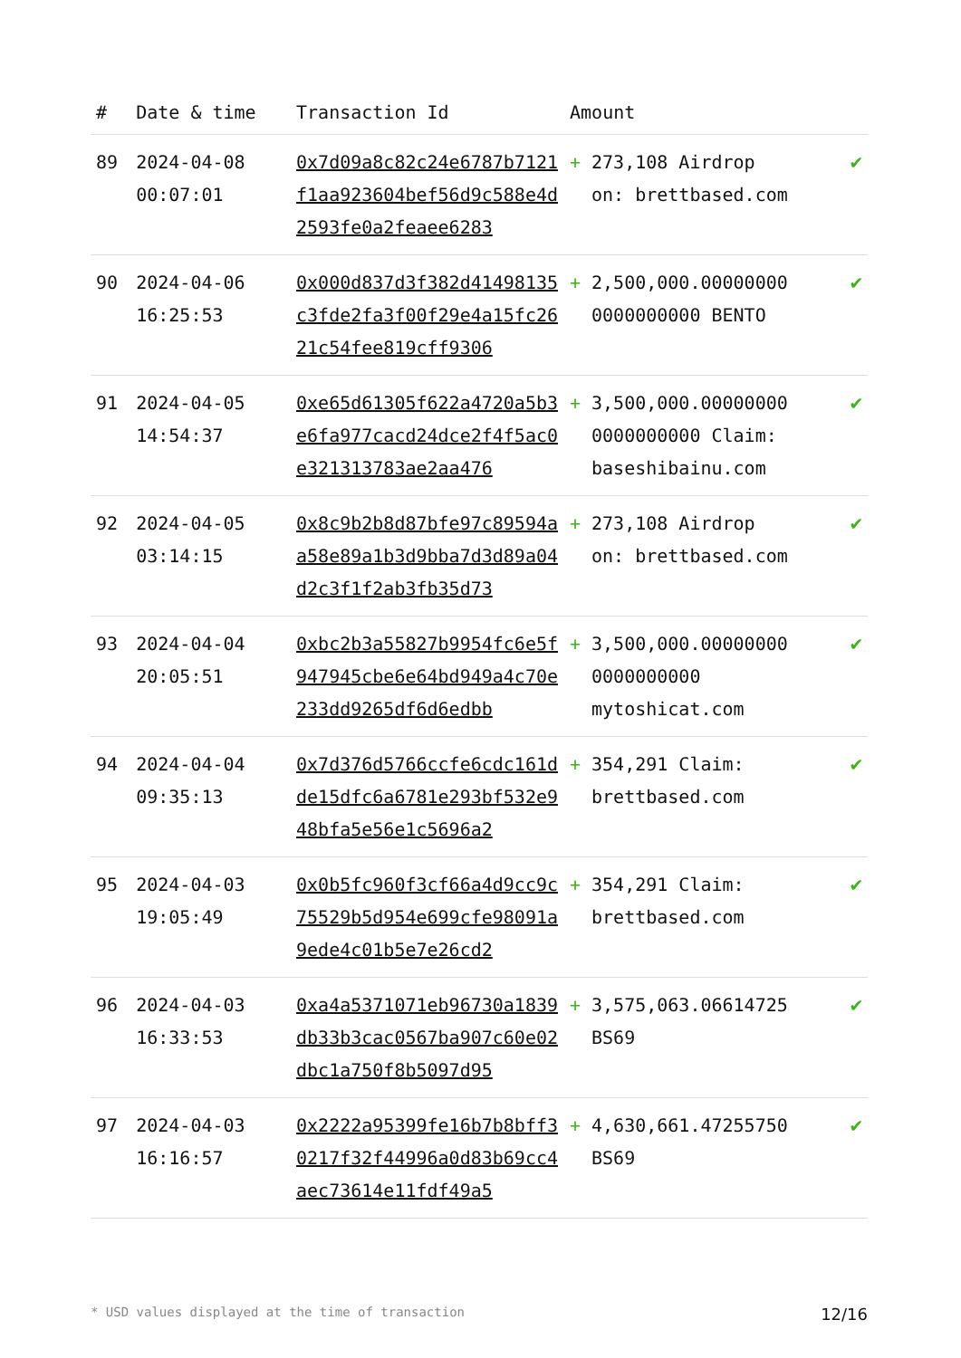| # | Date & time | Transaction Id | Amount | | |
| --- | --- | --- | --- | --- | --- |
| 89 | 2024-04-08 00:07:01 | 0x7d09a8c82c24e6787b7121f1aa923604bef56d9c588e4d2593fe0a2feaee6283 | + | 273,108 Airdrop on: brettbased.com | ✔ |
| 90 | 2024-04-06 16:25:53 | 0x000d837d3f382d41498135c3fde2fa3f00f29e4a15fc2621c54fee819cff9306 | + | 2,500,000.00000000 0000000000 BENTO | ✔ |
| 91 | 2024-04-05 14:54:37 | 0xe65d61305f622a4720a5b3e6fa977cacd24dce2f4f5ac0e321313783ae2aa476 | + | 3,500,000.00000000 0000000000 Claim: baseshibainu.com | ✔ |
| 92 | 2024-04-05 03:14:15 | 0x8c9b2b8d87bfe97c89594aa58e89a1b3d9bba7d3d89a04d2c3f1f2ab3fb35d73 | + | 273,108 Airdrop on: brettbased.com | ✔ |
| 93 | 2024-04-04 20:05:51 | 0xbc2b3a55827b9954fc6e5f947945cbe6e64bd949a4c70e233dd9265df6d6edbb | + | 3,500,000.00000000 0000000000 mytoshicat.com | ✔ |
| 94 | 2024-04-04 09:35:13 | 0x7d376d5766ccfe6cdc161dde15dfc6a6781e293bf532e948bfa5e56e1c5696a2 | + | 354,291 Claim: brettbased.com | ✔ |
| 95 | 2024-04-03 19:05:49 | 0x0b5fc960f3cf66a4d9cc9c75529b5d954e699cfe98091a9ede4c01b5e7e26cd2 | + | 354,291 Claim: brettbased.com | ✔ |
| 96 | 2024-04-03 16:33:53 | 0xa4a5371071eb96730a1839db33b3cac0567ba907c60e02dbc1a750f8b5097d95 | + | 3,575,063.06614725 BS69 | ✔ |
| 97 | 2024-04-03 16:16:57 | 0x2222a95399fe16b7b8bff30217f32f44996a0d83b69cc4aec73614e11fdf49a5 | + | 4,630,661.47255750 BS69 | ✔ |
* USD values displayed at the time of transaction 12/16